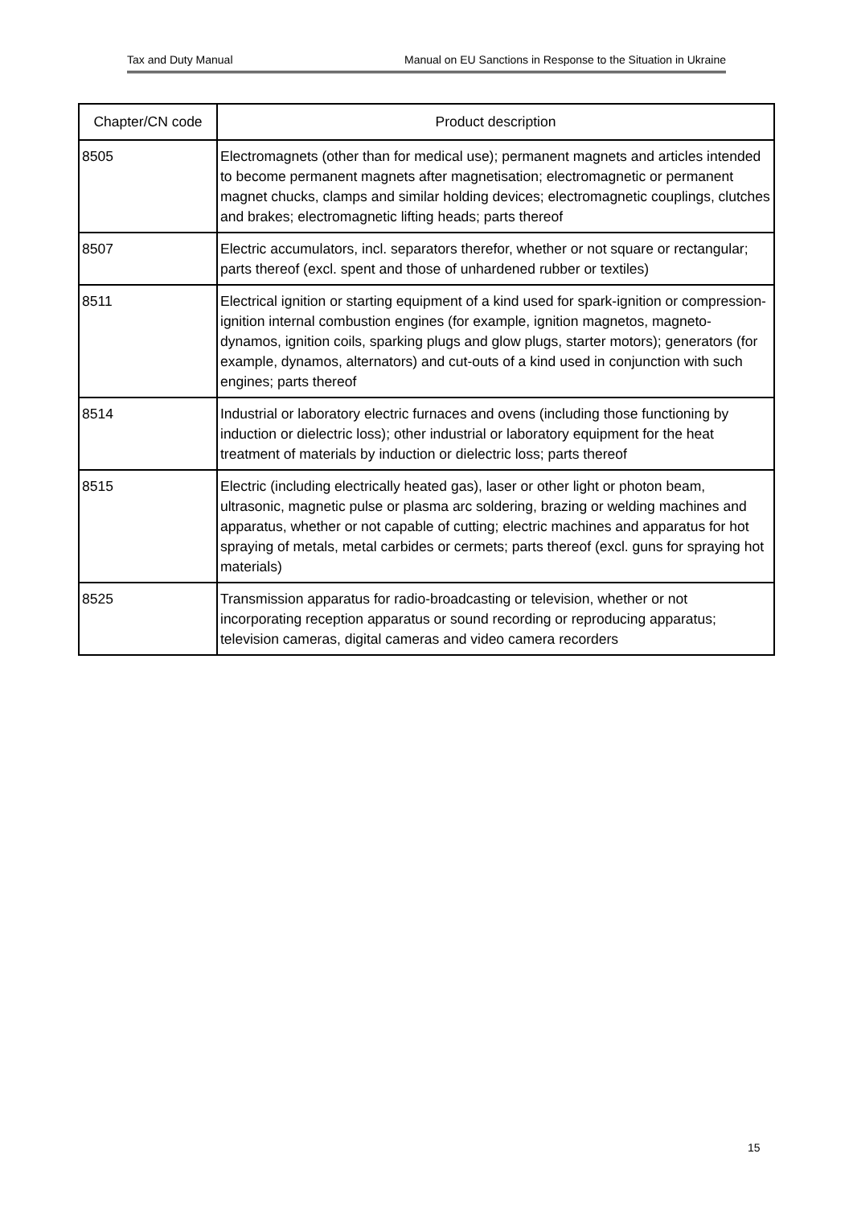Tax and Duty Manual Manual on EU Sanctions in Response to the Situation in Ukraine
| Chapter/CN code | Product description |
| --- | --- |
| 8505 | Electromagnets (other than for medical use); permanent magnets and articles intended to become permanent magnets after magnetisation; electromagnetic or permanent magnet chucks, clamps and similar holding devices; electromagnetic couplings, clutches and brakes; electromagnetic lifting heads; parts thereof |
| 8507 | Electric accumulators, incl. separators therefor, whether or not square or rectangular; parts thereof (excl. spent and those of unhardened rubber or textiles) |
| 8511 | Electrical ignition or starting equipment of a kind used for spark-ignition or compression-ignition internal combustion engines (for example, ignition magnetos, magneto-dynamos, ignition coils, sparking plugs and glow plugs, starter motors); generators (for example, dynamos, alternators) and cut-outs of a kind used in conjunction with such engines; parts thereof |
| 8514 | Industrial or laboratory electric furnaces and ovens (including those functioning by induction or dielectric loss); other industrial or laboratory equipment for the heat treatment of materials by induction or dielectric loss; parts thereof |
| 8515 | Electric (including electrically heated gas), laser or other light or photon beam, ultrasonic, magnetic pulse or plasma arc soldering, brazing or welding machines and apparatus, whether or not capable of cutting; electric machines and apparatus for hot spraying of metals, metal carbides or cermets; parts thereof (excl. guns for spraying hot materials) |
| 8525 | Transmission apparatus for radio-broadcasting or television, whether or not incorporating reception apparatus or sound recording or reproducing apparatus; television cameras, digital cameras and video camera recorders |
15